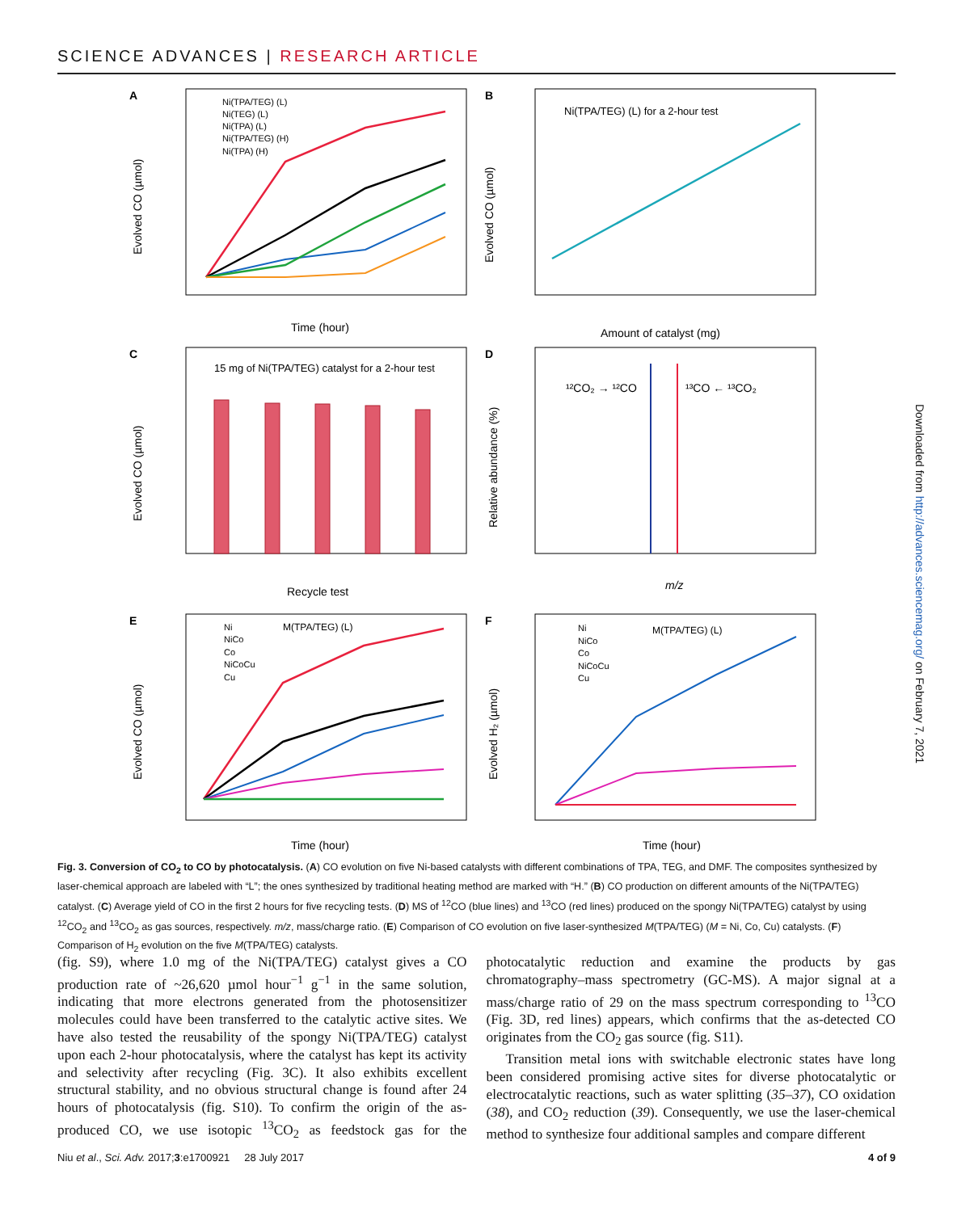SCIENCE ADVANCES | RESEARCH ARTICLE
A
B
C
D
E
F
Ni(TPA/TEG) (L)
Ni(TEG) (L)
Ni(TPA) (L)
Ni(TPA/TEG) (H)
Ni(TPA) (H)
Time (hour)
Evolved CO (µmol)
Ni(TPA/TEG) (L) for a 2-hour test
Amount of catalyst (mg)
Evolved CO (µmol)
15 mg of Ni(TPA/TEG) catalyst for a 2-hour test
Recycle test
Evolved CO (µmol)
¹²CO₂ → ¹²CO
¹³CO ← ¹³CO₂
m/z
Relative abundance (%)
Ni
NiCo
Co
NiCoCu
Cu
M(TPA/TEG) (L)
Time (hour)
Evolved CO (µmol)
Ni
NiCo
Co
NiCoCu
Cu
M(TPA/TEG) (L)
Time (hour)
Evolved H₂ (µmol)
Fig. 3. Conversion of CO<sub>2</sub> to CO by photocatalysis. (A) CO evolution on five Ni-based catalysts with different combinations of TPA, TEG, and DMF. The composites synthesized by laser-chemical approach are labeled with “L”; the ones synthesized by traditional heating method are marked with “H.” (B) CO production on different amounts of the Ni(TPA/TEG) catalyst. (C) Average yield of CO in the first 2 hours for five recycling tests. (D) MS of <sup>12</sup>CO (blue lines) and <sup>13</sup>CO (red lines) produced on the spongy Ni(TPA/TEG) catalyst by using <sup>12</sup>CO<sub>2</sub> and <sup>13</sup>CO<sub>2</sub> as gas sources, respectively. m/z, mass/charge ratio. (E) Comparison of CO evolution on five laser-synthesized M(TPA/TEG) (M = Ni, Co, Cu) catalysts. (F) Comparison of H<sub>2</sub> evolution on the five M(TPA/TEG) catalysts.
(fig. S9), where 1.0 mg of the Ni(TPA/TEG) catalyst gives a CO production rate of ~26,620 µmol hour<sup>−1</sup> g<sup>−1</sup> in the same solution, indicating that more electrons generated from the photosensitizer molecules could have been transferred to the catalytic active sites. We have also tested the reusability of the spongy Ni(TPA/TEG) catalyst upon each 2-hour photocatalysis, where the catalyst has kept its activity and selectivity after recycling (Fig. 3C). It also exhibits excellent structural stability, and no obvious structural change is found after 24 hours of photocatalysis (fig. S10). To confirm the origin of the as-produced CO, we use isotopic <sup>13</sup>CO<sub>2</sub> as feedstock gas for the photocatalytic reduction and examine the products by gas chromatography–mass spectrometry (GC-MS). A major signal at a mass/charge ratio of 29 on the mass spectrum corresponding to <sup>13</sup>CO (Fig. 3D, red lines) appears, which confirms that the as-detected CO originates from the CO<sub>2</sub> gas source (fig. S11).
Transition metal ions with switchable electronic states have long been considered promising active sites for diverse photocatalytic or electrocatalytic reactions, such as water splitting (35–37), CO oxidation (38), and CO<sub>2</sub> reduction (39). Consequently, we use the laser-chemical method to synthesize four additional samples and compare different
Niu et al., Sci. Adv. 2017;3:e1700921 28 July 2017 4 of 9
Downloaded from http://advances.sciencemag.org/ on February 7, 2021